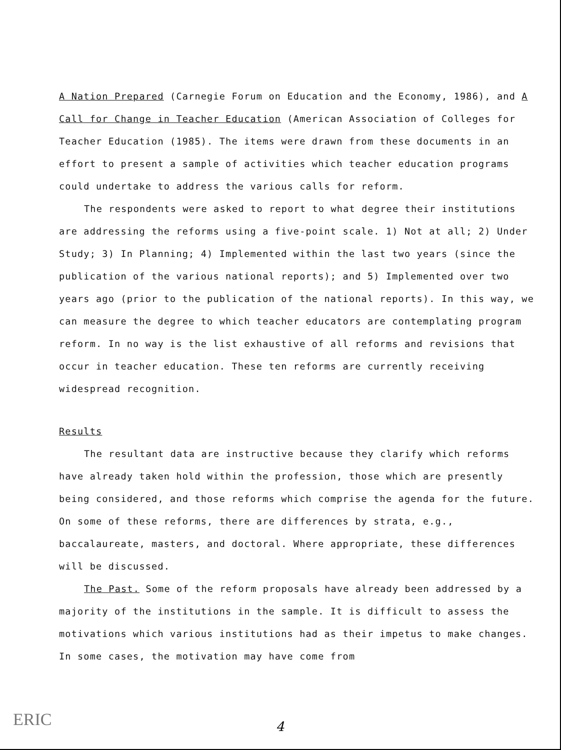A Nation Prepared (Carnegie Forum on Education and the Economy, 1986), and A Call for Change in Teacher Education (American Association of Colleges for Teacher Education (1985). The items were drawn from these documents in an effort to present a sample of activities which teacher education programs could undertake to address the various calls for reform.
The respondents were asked to report to what degree their institutions are addressing the reforms using a five-point scale. 1) Not at all; 2) Under Study; 3) In Planning; 4) Implemented within the last two years (since the publication of the various national reports); and 5) Implemented over two years ago (prior to the publication of the national reports). In this way, we can measure the degree to which teacher educators are contemplating program reform. In no way is the list exhaustive of all reforms and revisions that occur in teacher education. These ten reforms are currently receiving widespread recognition.
Results
The resultant data are instructive because they clarify which reforms have already taken hold within the profession, those which are presently being considered, and those reforms which comprise the agenda for the future. On some of these reforms, there are differences by strata, e.g., baccalaureate, masters, and doctoral. Where appropriate, these differences will be discussed.
The Past. Some of the reform proposals have already been addressed by a majority of the institutions in the sample. It is difficult to assess the motivations which various institutions had as their impetus to make changes. In some cases, the motivation may have come from
ERIC
4